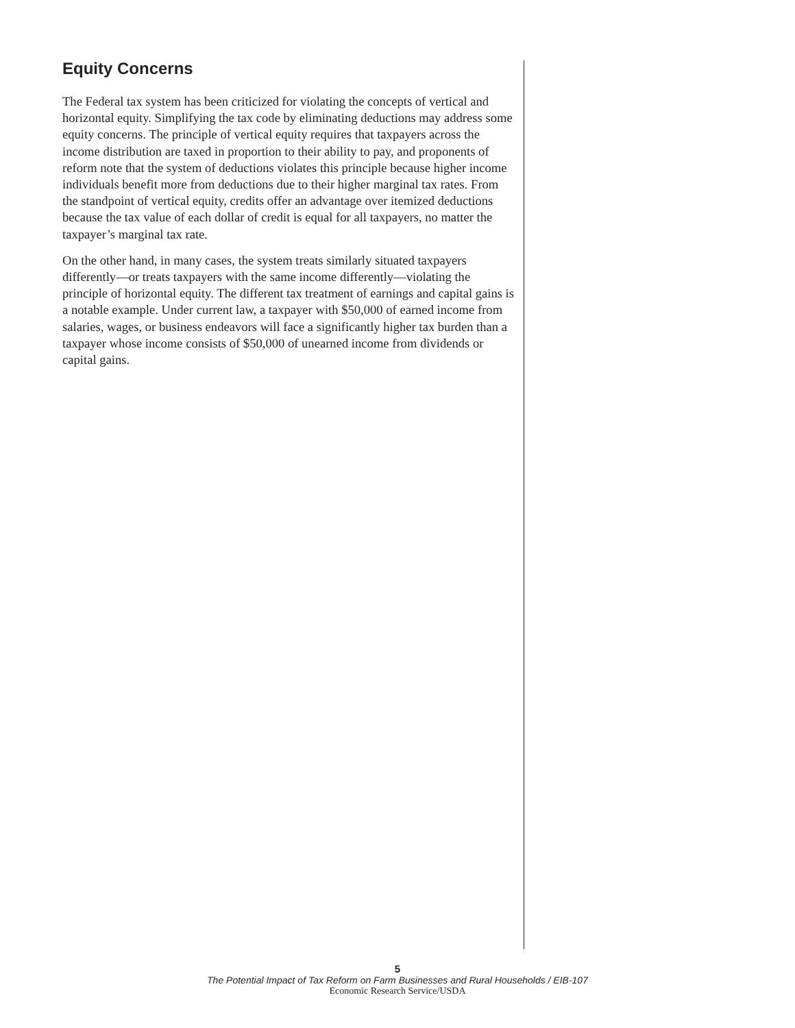Equity Concerns
The Federal tax system has been criticized for violating the concepts of vertical and horizontal equity. Simplifying the tax code by eliminating deductions may address some equity concerns. The principle of vertical equity requires that taxpayers across the income distribution are taxed in proportion to their ability to pay, and proponents of reform note that the system of deductions violates this principle because higher income individuals benefit more from deductions due to their higher marginal tax rates. From the standpoint of vertical equity, credits offer an advantage over itemized deductions because the tax value of each dollar of credit is equal for all taxpayers, no matter the taxpayer’s marginal tax rate.
On the other hand, in many cases, the system treats similarly situated taxpayers differently—or treats taxpayers with the same income differently—violating the principle of horizontal equity. The different tax treatment of earnings and capital gains is a notable example. Under current law, a taxpayer with $50,000 of earned income from salaries, wages, or business endeavors will face a significantly higher tax burden than a taxpayer whose income consists of $50,000 of unearned income from dividends or capital gains.
5
The Potential Impact of Tax Reform on Farm Businesses and Rural Households / EIB-107
Economic Research Service/USDA